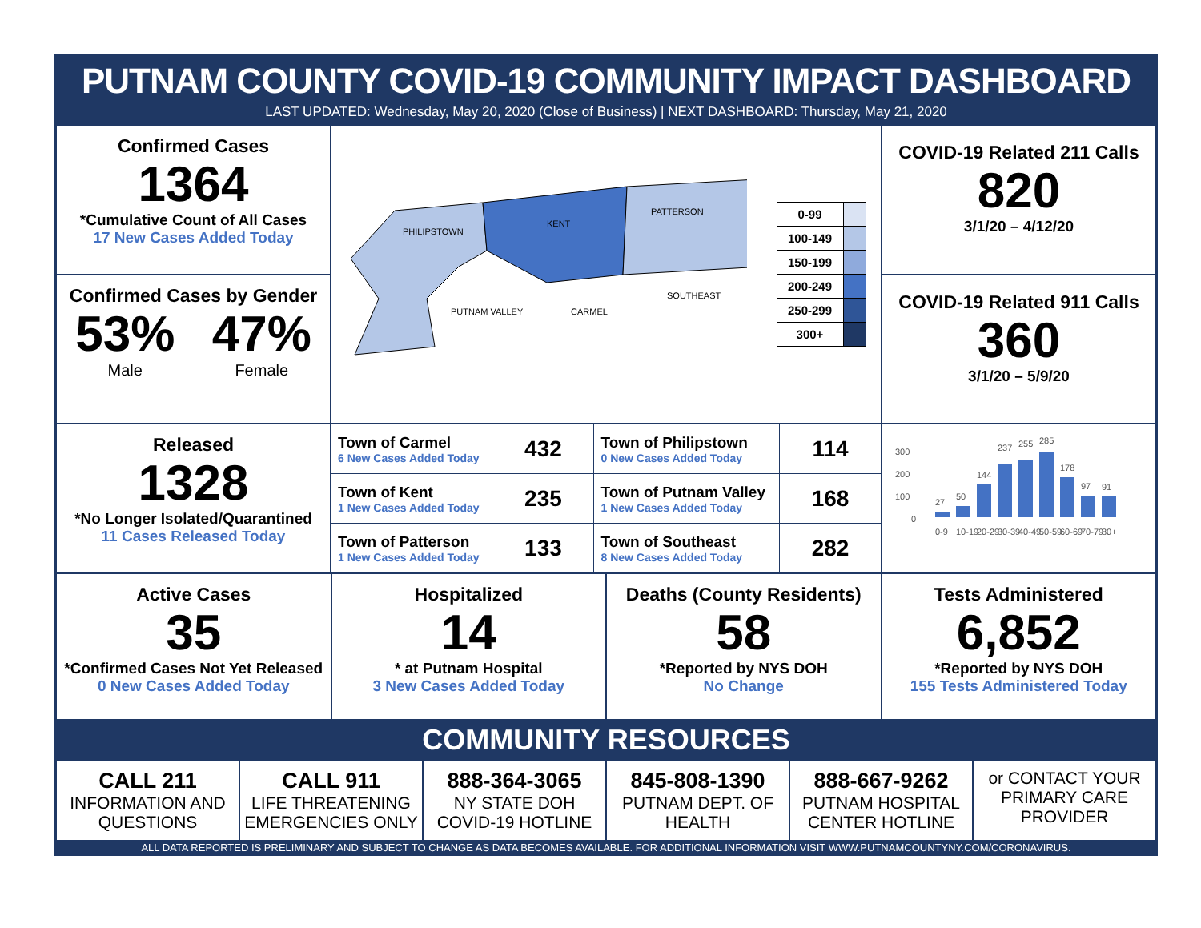PUTNAM COUNTY COVID-19 COMMUNITY IMPACT DASHBOARD
LAST UPDATED: Wednesday, May 20, 2020 (Close of Business) | NEXT DASHBOARD: Thursday, May 21, 2020
Confirmed Cases
1364
*Cumulative Count of All Cases
17 New Cases Added Today
Confirmed Cases by Gender
53%
Male
47%
Female
PHILIPSTOWN
KENT
PATTERSON
PUTNAM VALLEY
CARMEL
SOUTHEAST
| 0-99 | |
| 100-149 | |
| 150-199 | |
| 200-249 | |
| 250-299 | |
| 300+ | |
COVID-19 Related 211 Calls
820
3/1/20 – 4/12/20
COVID-19 Related 911 Calls
360
3/1/20 – 5/9/20
Released
1328
*No Longer Isolated/Quarantined
11 Cases Released Today
| Town of Carmel 6 New Cases Added Today | 432 | Town of Philipstown 0 New Cases Added Today | 114 |
| Town of Kent 1 New Cases Added Today | 235 | Town of Putnam Valley 1 New Cases Added Today | 168 |
| Town of Patterson 1 New Cases Added Today | 133 | Town of Southeast 8 New Cases Added Today | 282 |
300
200
100
0
27
50
144
237
255
285
178
97
91
0-9
10-19
20-29
30-39
40-49
50-59
60-69
70-79
80+
Active Cases
35
*Confirmed Cases Not Yet Released
0 New Cases Added Today
Hospitalized
14
* at Putnam Hospital
3 New Cases Added Today
Deaths (County Residents)
58
*Reported by NYS DOH
No Change
Tests Administered
6,852
*Reported by NYS DOH
155 Tests Administered Today
COMMUNITY RESOURCES
CALL 211
INFORMATION AND QUESTIONS
CALL 911
LIFE THREATENING EMERGENCIES ONLY
888-364-3065
NY STATE DOH COVID-19 HOTLINE
845-808-1390
PUTNAM DEPT. OF HEALTH
888-667-9262
PUTNAM HOSPITAL CENTER HOTLINE
or CONTACT YOUR PRIMARY CARE PROVIDER
ALL DATA REPORTED IS PRELIMINARY AND SUBJECT TO CHANGE AS DATA BECOMES AVAILABLE. FOR ADDITIONAL INFORMATION VISIT WWW.PUTNAMCOUNTYNY.COM/CORONAVIRUS.